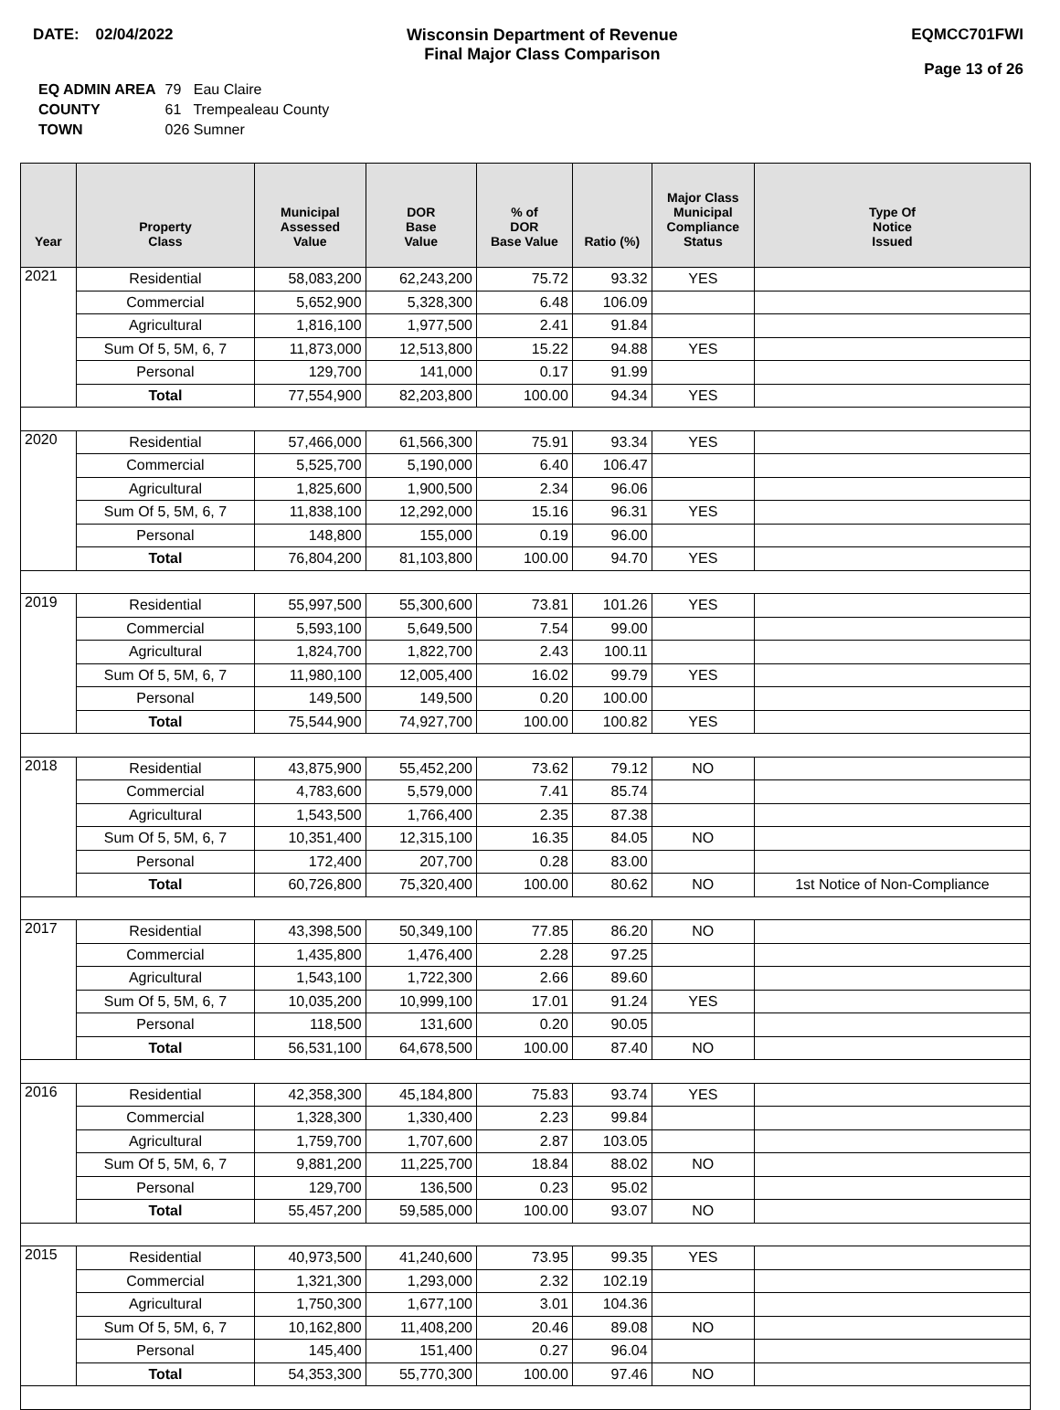DATE: 02/04/2022 Wisconsin Department of Revenue
Final Major Class Comparison
EQMCC701FWI
Page 13 of 26
| EQ ADMIN AREA | 79 Eau Claire |
| COUNTY | 61 Trempealeau County |
| TOWN | 026 Sumner |
| Year | Property Class | Municipal Assessed Value | DOR Base Value | % of DOR Base Value | Ratio (%) | Major Class Municipal Compliance Status | Type Of Notice Issued |
| --- | --- | --- | --- | --- | --- | --- | --- |
| 2021 | Residential | 58,083,200 | 62,243,200 | 75.72 | 93.32 | YES | |
| | Commercial | 5,652,900 | 5,328,300 | 6.48 | 106.09 | | |
| | Agricultural | 1,816,100 | 1,977,500 | 2.41 | 91.84 | | |
| | Sum Of 5, 5M, 6, 7 | 11,873,000 | 12,513,800 | 15.22 | 94.88 | YES | |
| | Personal | 129,700 | 141,000 | 0.17 | 91.99 | | |
| | Total | 77,554,900 | 82,203,800 | 100.00 | 94.34 | YES | |
| 2020 | Residential | 57,466,000 | 61,566,300 | 75.91 | 93.34 | YES | |
| | Commercial | 5,525,700 | 5,190,000 | 6.40 | 106.47 | | |
| | Agricultural | 1,825,600 | 1,900,500 | 2.34 | 96.06 | | |
| | Sum Of 5, 5M, 6, 7 | 11,838,100 | 12,292,000 | 15.16 | 96.31 | YES | |
| | Personal | 148,800 | 155,000 | 0.19 | 96.00 | | |
| | Total | 76,804,200 | 81,103,800 | 100.00 | 94.70 | YES | |
| 2019 | Residential | 55,997,500 | 55,300,600 | 73.81 | 101.26 | YES | |
| | Commercial | 5,593,100 | 5,649,500 | 7.54 | 99.00 | | |
| | Agricultural | 1,824,700 | 1,822,700 | 2.43 | 100.11 | | |
| | Sum Of 5, 5M, 6, 7 | 11,980,100 | 12,005,400 | 16.02 | 99.79 | YES | |
| | Personal | 149,500 | 149,500 | 0.20 | 100.00 | | |
| | Total | 75,544,900 | 74,927,700 | 100.00 | 100.82 | YES | |
| 2018 | Residential | 43,875,900 | 55,452,200 | 73.62 | 79.12 | NO | |
| | Commercial | 4,783,600 | 5,579,000 | 7.41 | 85.74 | | |
| | Agricultural | 1,543,500 | 1,766,400 | 2.35 | 87.38 | | |
| | Sum Of 5, 5M, 6, 7 | 10,351,400 | 12,315,100 | 16.35 | 84.05 | NO | |
| | Personal | 172,400 | 207,700 | 0.28 | 83.00 | | |
| | Total | 60,726,800 | 75,320,400 | 100.00 | 80.62 | NO | 1st Notice of Non-Compliance |
| 2017 | Residential | 43,398,500 | 50,349,100 | 77.85 | 86.20 | NO | |
| | Commercial | 1,435,800 | 1,476,400 | 2.28 | 97.25 | | |
| | Agricultural | 1,543,100 | 1,722,300 | 2.66 | 89.60 | | |
| | Sum Of 5, 5M, 6, 7 | 10,035,200 | 10,999,100 | 17.01 | 91.24 | YES | |
| | Personal | 118,500 | 131,600 | 0.20 | 90.05 | | |
| | Total | 56,531,100 | 64,678,500 | 100.00 | 87.40 | NO | |
| 2016 | Residential | 42,358,300 | 45,184,800 | 75.83 | 93.74 | YES | |
| | Commercial | 1,328,300 | 1,330,400 | 2.23 | 99.84 | | |
| | Agricultural | 1,759,700 | 1,707,600 | 2.87 | 103.05 | | |
| | Sum Of 5, 5M, 6, 7 | 9,881,200 | 11,225,700 | 18.84 | 88.02 | NO | |
| | Personal | 129,700 | 136,500 | 0.23 | 95.02 | | |
| | Total | 55,457,200 | 59,585,000 | 100.00 | 93.07 | NO | |
| 2015 | Residential | 40,973,500 | 41,240,600 | 73.95 | 99.35 | YES | |
| | Commercial | 1,321,300 | 1,293,000 | 2.32 | 102.19 | | |
| | Agricultural | 1,750,300 | 1,677,100 | 3.01 | 104.36 | | |
| | Sum Of 5, 5M, 6, 7 | 10,162,800 | 11,408,200 | 20.46 | 89.08 | NO | |
| | Personal | 145,400 | 151,400 | 0.27 | 96.04 | | |
| | Total | 54,353,300 | 55,770,300 | 100.00 | 97.46 | NO | |